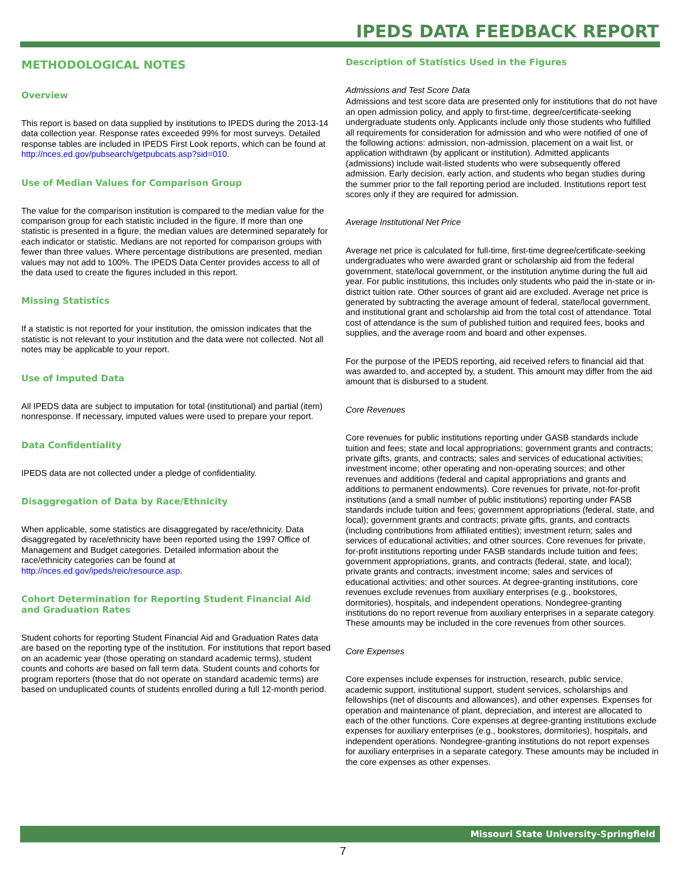IPEDS DATA FEEDBACK REPORT
METHODOLOGICAL NOTES
Overview
This report is based on data supplied by institutions to IPEDS during the 2013-14 data collection year. Response rates exceeded 99% for most surveys. Detailed response tables are included in IPEDS First Look reports, which can be found at http://nces.ed.gov/pubsearch/getpubcats.asp?sid=010.
Use of Median Values for Comparison Group
The value for the comparison institution is compared to the median value for the comparison group for each statistic included in the figure. If more than one statistic is presented in a figure, the median values are determined separately for each indicator or statistic. Medians are not reported for comparison groups with fewer than three values. Where percentage distributions are presented, median values may not add to 100%. The IPEDS Data Center provides access to all of the data used to create the figures included in this report.
Missing Statistics
If a statistic is not reported for your institution, the omission indicates that the statistic is not relevant to your institution and the data were not collected. Not all notes may be applicable to your report.
Use of Imputed Data
All IPEDS data are subject to imputation for total (institutional) and partial (item) nonresponse. If necessary, imputed values were used to prepare your report.
Data Confidentiality
IPEDS data are not collected under a pledge of confidentiality.
Disaggregation of Data by Race/Ethnicity
When applicable, some statistics are disaggregated by race/ethnicity. Data disaggregated by race/ethnicity have been reported using the 1997 Office of Management and Budget categories. Detailed information about the race/ethnicity categories can be found at http://nces.ed.gov/ipeds/reic/resource.asp.
Cohort Determination for Reporting Student Financial Aid and Graduation Rates
Student cohorts for reporting Student Financial Aid and Graduation Rates data are based on the reporting type of the institution. For institutions that report based on an academic year (those operating on standard academic terms), student counts and cohorts are based on fall term data. Student counts and cohorts for program reporters (those that do not operate on standard academic terms) are based on unduplicated counts of students enrolled during a full 12-month period.
Description of Statistics Used in the Figures
Admissions and Test Score Data
Admissions and test score data are presented only for institutions that do not have an open admission policy, and apply to first-time, degree/certificate-seeking undergraduate students only. Applicants include only those students who fulfilled all requirements for consideration for admission and who were notified of one of the following actions: admission, non-admission, placement on a wait list, or application withdrawn (by applicant or institution). Admitted applicants (admissions) include wait-listed students who were subsequently offered admission. Early decision, early action, and students who began studies during the summer prior to the fall reporting period are included. Institutions report test scores only if they are required for admission.
Average Institutional Net Price
Average net price is calculated for full-time, first-time degree/certificate-seeking undergraduates who were awarded grant or scholarship aid from the federal government, state/local government, or the institution anytime during the full aid year. For public institutions, this includes only students who paid the in-state or in-district tuition rate. Other sources of grant aid are excluded. Average net price is generated by subtracting the average amount of federal, state/local government, and institutional grant and scholarship aid from the total cost of attendance. Total cost of attendance is the sum of published tuition and required fees, books and supplies, and the average room and board and other expenses.
For the purpose of the IPEDS reporting, aid received refers to financial aid that was awarded to, and accepted by, a student. This amount may differ from the aid amount that is disbursed to a student.
Core Revenues
Core revenues for public institutions reporting under GASB standards include tuition and fees; state and local appropriations; government grants and contracts; private gifts, grants, and contracts; sales and services of educational activities; investment income; other operating and non-operating sources; and other revenues and additions (federal and capital appropriations and grants and additions to permanent endowments). Core revenues for private, not-for-profit institutions (and a small number of public institutions) reporting under FASB standards include tuition and fees; government appropriations (federal, state, and local); government grants and contracts; private gifts, grants, and contracts (including contributions from affiliated entities); investment return; sales and services of educational activities; and other sources. Core revenues for private, for-profit institutions reporting under FASB standards include tuition and fees; government appropriations, grants, and contracts (federal, state, and local); private grants and contracts; investment income; sales and services of educational activities; and other sources. At degree-granting institutions, core revenues exclude revenues from auxiliary enterprises (e.g., bookstores, dormitories), hospitals, and independent operations. Nondegree-granting institutions do no report revenue from auxiliary enterprises in a separate category. These amounts may be included in the core revenues from other sources.
Core Expenses
Core expenses include expenses for instruction, research, public service, academic support, institutional support, student services, scholarships and fellowships (net of discounts and allowances), and other expenses. Expenses for operation and maintenance of plant, depreciation, and interest are allocated to each of the other functions. Core expenses at degree-granting institutions exclude expenses for auxiliary enterprises (e.g., bookstores, dormitories), hospitals, and independent operations. Nondegree-granting institutions do not report expenses for auxiliary enterprises in a separate category. These amounts may be included in the core expenses as other expenses.
Missouri State University-Springfield
7